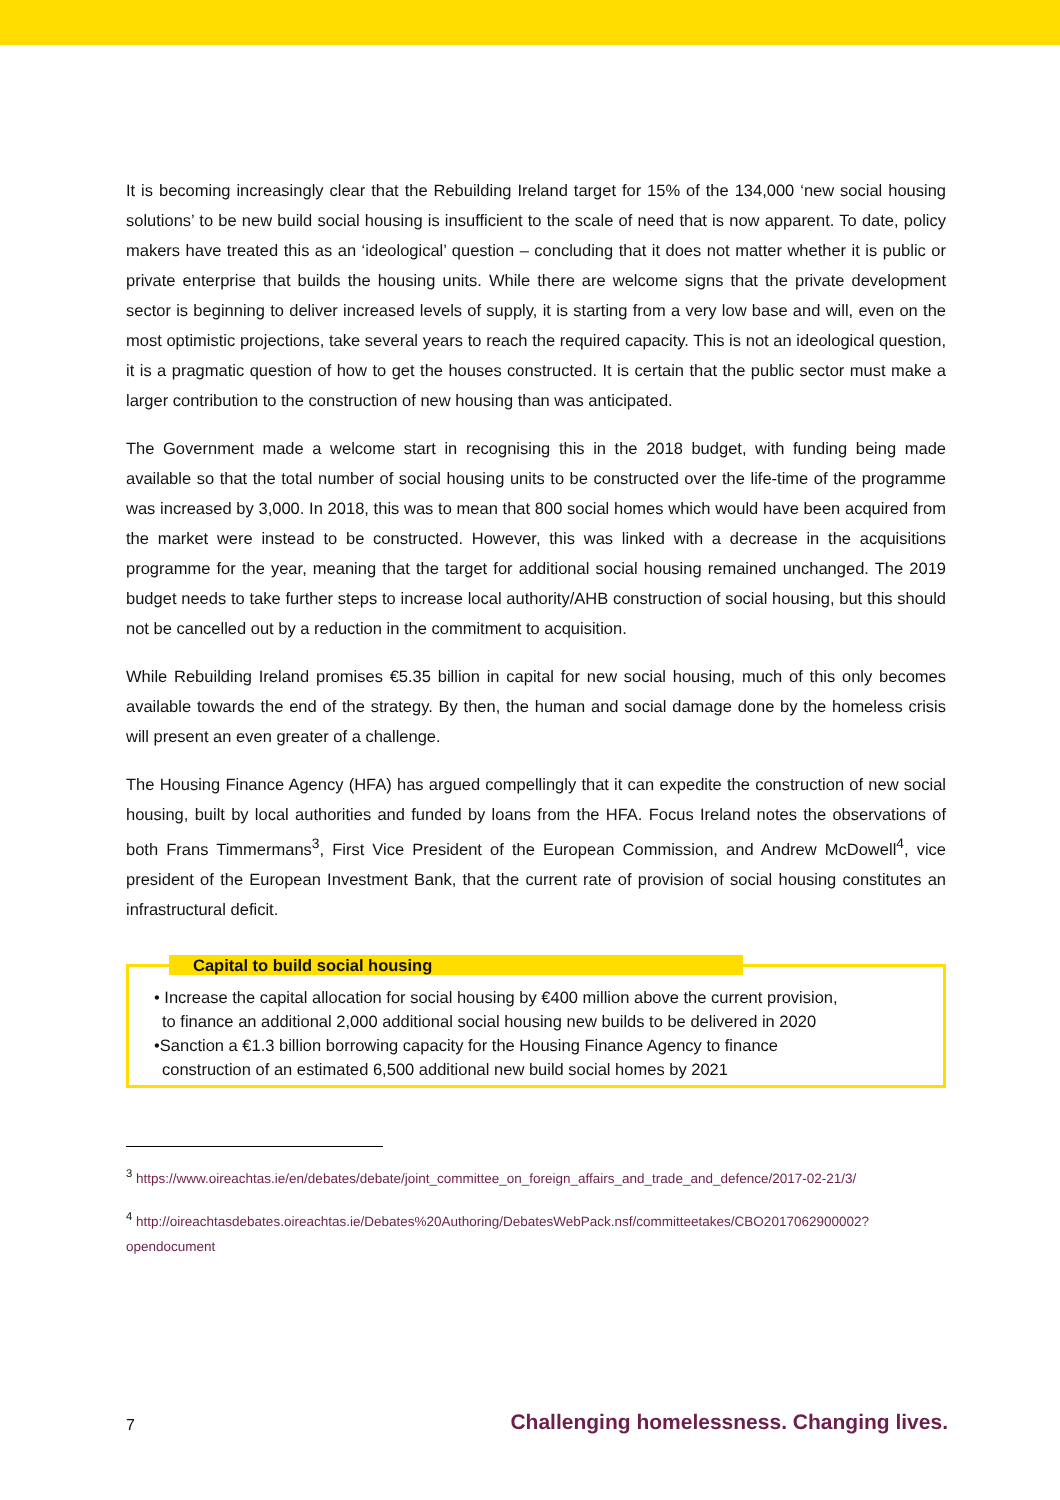It is becoming increasingly clear that the Rebuilding Ireland target for 15% of the 134,000 ‘new social housing solutions’ to be new build social housing is insufficient to the scale of need that is now apparent. To date, policy makers have treated this as an ‘ideological’ question – concluding that it does not matter whether it is public or private enterprise that builds the housing units. While there are welcome signs that the private development sector is beginning to deliver increased levels of supply, it is starting from a very low base and will, even on the most optimistic projections, take several years to reach the required capacity. This is not an ideological question, it is a pragmatic question of how to get the houses constructed. It is certain that the public sector must make a larger contribution to the construction of new housing than was anticipated.
The Government made a welcome start in recognising this in the 2018 budget, with funding being made available so that the total number of social housing units to be constructed over the life-time of the programme was increased by 3,000. In 2018, this was to mean that 800 social homes which would have been acquired from the market were instead to be constructed. However, this was linked with a decrease in the acquisitions programme for the year, meaning that the target for additional social housing remained unchanged. The 2019 budget needs to take further steps to increase local authority/AHB construction of social housing, but this should not be cancelled out by a reduction in the commitment to acquisition.
While Rebuilding Ireland promises €5.35 billion in capital for new social housing, much of this only becomes available towards the end of the strategy. By then, the human and social damage done by the homeless crisis will present an even greater of a challenge.
The Housing Finance Agency (HFA) has argued compellingly that it can expedite the construction of new social housing, built by local authorities and funded by loans from the HFA. Focus Ireland notes the observations of both Frans Timmermans<sup>3</sup>, First Vice President of the European Commission, and Andrew McDowell<sup>4</sup>, vice president of the European Investment Bank, that the current rate of provision of social housing constitutes an infrastructural deficit.
Capital to build social housing
• Increase the capital allocation for social housing by €400 million above the current provision,
to finance an additional 2,000 additional social housing new builds to be delivered in 2020
•Sanction a €1.3 billion borrowing capacity for the Housing Finance Agency to finance
construction of an estimated 6,500 additional new build social homes by 2021
<sup>3</sup> https://www.oireachtas.ie/en/debates/debate/joint_committee_on_foreign_affairs_and_trade_and_defence/2017-02-21/3/
<sup>4</sup> http://oireachtasdebates.oireachtas.ie/Debates%20Authoring/DebatesWebPack.nsf/committeetakes/CBO2017062900002?opendocument
7 Challenging homelessness. Changing lives.